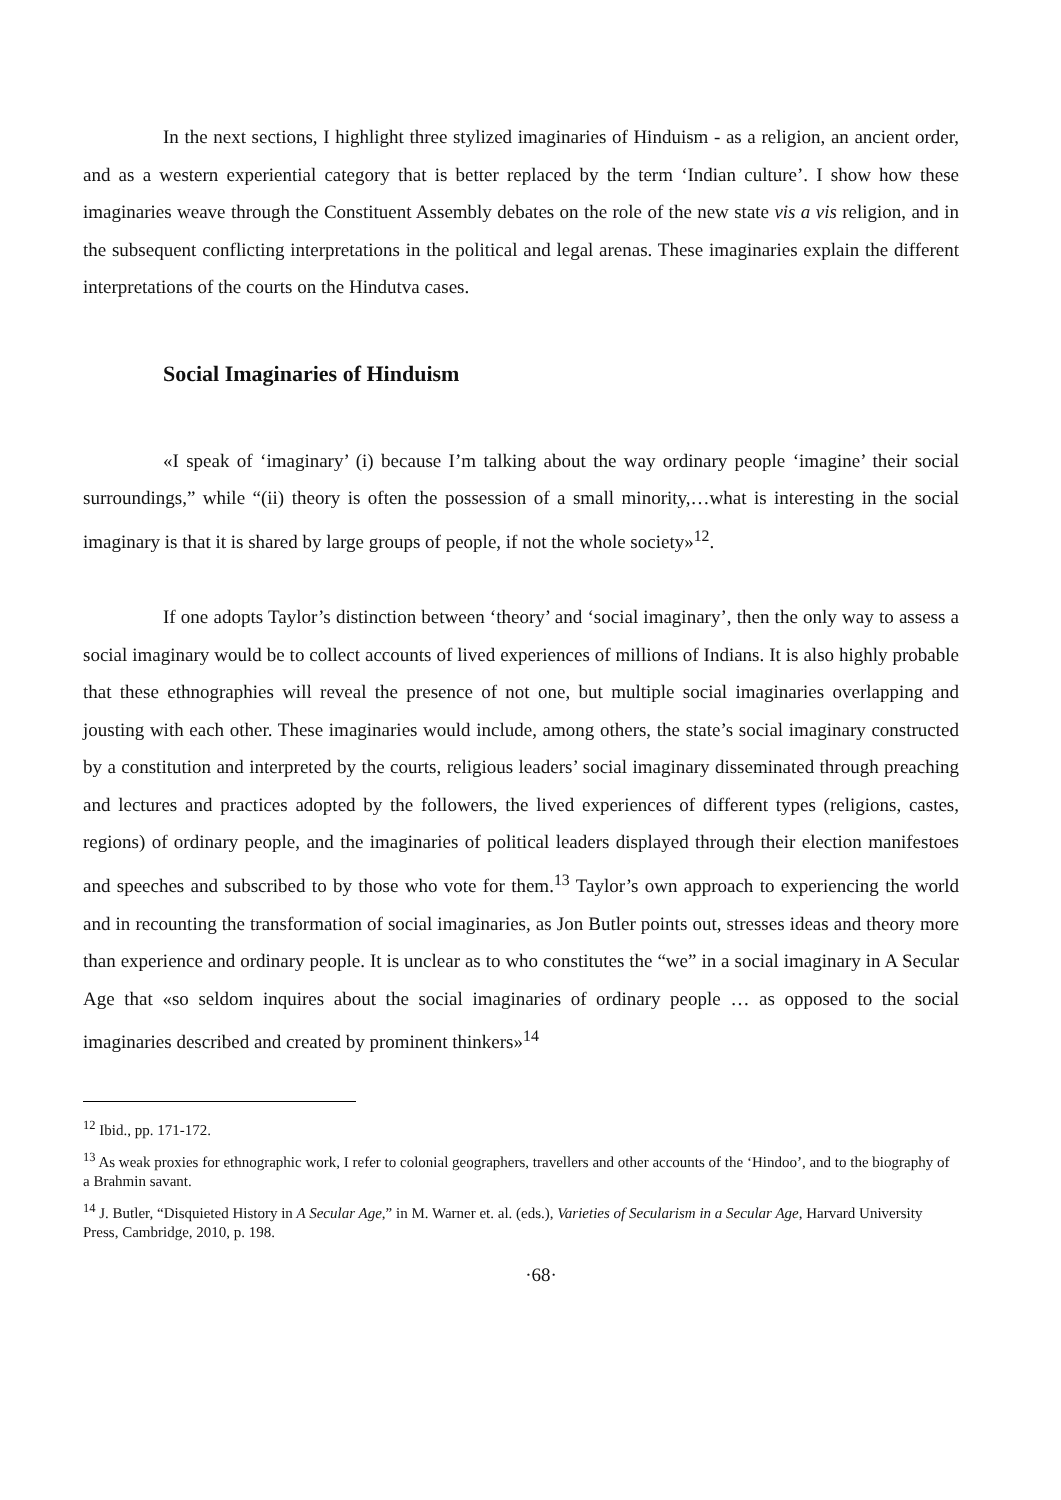In the next sections, I highlight three stylized imaginaries of Hinduism - as a religion, an ancient order, and as a western experiential category that is better replaced by the term ‘Indian culture’. I show how these imaginaries weave through the Constituent Assembly debates on the role of the new state vis a vis religion, and in the subsequent conflicting interpretations in the political and legal arenas. These imaginaries explain the different interpretations of the courts on the Hindutva cases.
Social Imaginaries of Hinduism
«I speak of ‘imaginary’ (i) because I’m talking about the way ordinary people ‘imagine’ their social surroundings,” while “(ii) theory is often the possession of a small minority,…what is interesting in the social imaginary is that it is shared by large groups of people, if not the whole society»<sup>12</sup>.
If one adopts Taylor’s distinction between ‘theory’ and ‘social imaginary’, then the only way to assess a social imaginary would be to collect accounts of lived experiences of millions of Indians. It is also highly probable that these ethnographies will reveal the presence of not one, but multiple social imaginaries overlapping and jousting with each other. These imaginaries would include, among others, the state’s social imaginary constructed by a constitution and interpreted by the courts, religious leaders’ social imaginary disseminated through preaching and lectures and practices adopted by the followers, the lived experiences of different types (religions, castes, regions) of ordinary people, and the imaginaries of political leaders displayed through their election manifestoes and speeches and subscribed to by those who vote for them.<sup>13</sup> Taylor’s own approach to experiencing the world and in recounting the transformation of social imaginaries, as Jon Butler points out, stresses ideas and theory more than experience and ordinary people. It is unclear as to who constitutes the “we” in a social imaginary in A Secular Age that «so seldom inquires about the social imaginaries of ordinary people … as opposed to the social imaginaries described and created by prominent thinkers»<sup>14</sup>
<sup>12</sup> Ibid., pp. 171-172.
<sup>13</sup> As weak proxies for ethnographic work, I refer to colonial geographers, travellers and other accounts of the ‘Hindoo’, and to the biography of a Brahmin savant.
<sup>14</sup> J. Butler, “Disquieted History in A Secular Age,” in M. Warner et. al. (eds.), Varieties of Secularism in a Secular Age, Harvard University Press, Cambridge, 2010, p. 198.
·68·